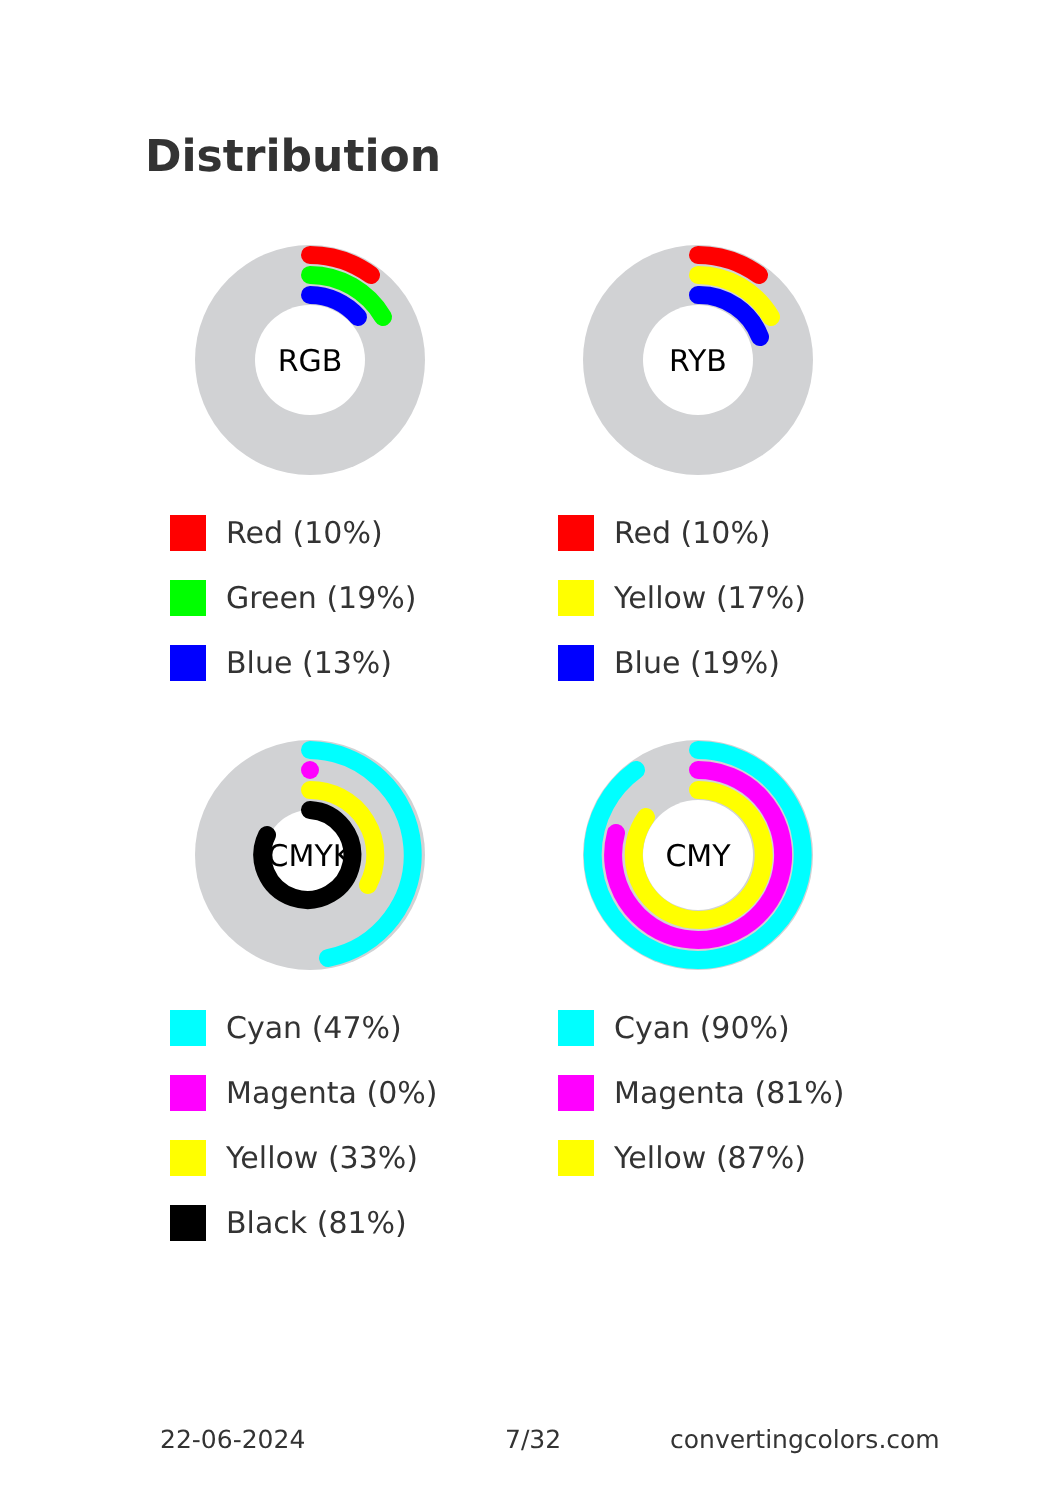Distribution
RGB
Red (10%)
Green (19%)
Blue (13%)
RYB
Red (10%)
Yellow (17%)
Blue (19%)
CMYK
Cyan (47%)
Magenta (0%)
Yellow (33%)
Black (81%)
CMY
Cyan (90%)
Magenta (81%)
Yellow (87%)
22-06-2024 7/32 convertingcolors.com